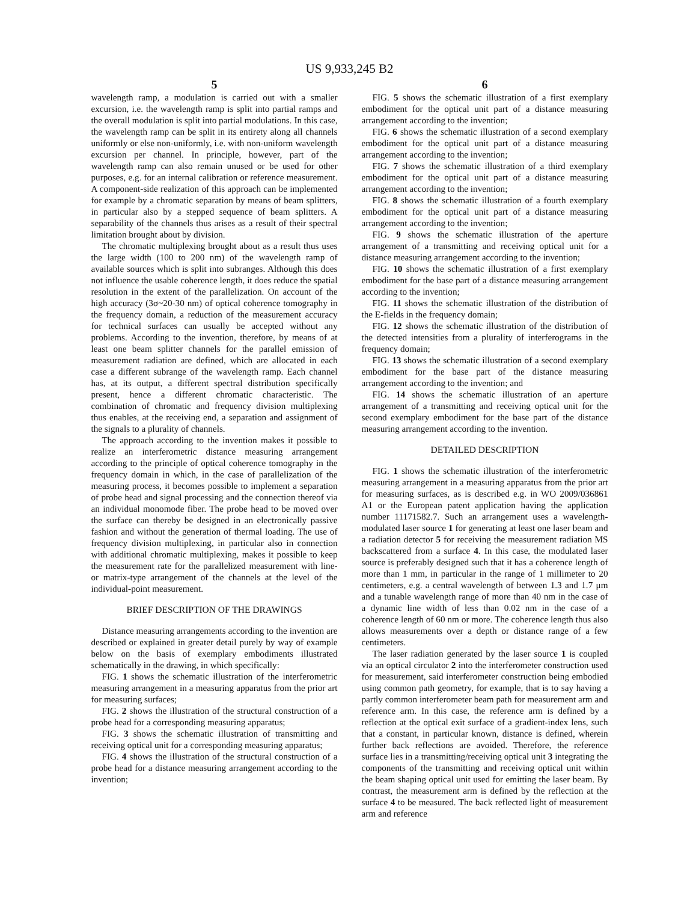US 9,933,245 B2
5
wavelength ramp, a modulation is carried out with a smaller excursion, i.e. the wavelength ramp is split into partial ramps and the overall modulation is split into partial modulations. In this case, the wavelength ramp can be split in its entirety along all channels uniformly or else non-uniformly, i.e. with non-uniform wavelength excursion per channel. In principle, however, part of the wavelength ramp can also remain unused or be used for other purposes, e.g. for an internal calibration or reference measurement. A component-side realization of this approach can be implemented for example by a chromatic separation by means of beam splitters, in particular also by a stepped sequence of beam splitters. A separability of the channels thus arises as a result of their spectral limitation brought about by division.
The chromatic multiplexing brought about as a result thus uses the large width (100 to 200 nm) of the wavelength ramp of available sources which is split into subranges. Although this does not influence the usable coherence length, it does reduce the spatial resolution in the extent of the parallelization. On account of the high accuracy (3σ~20-30 nm) of optical coherence tomography in the frequency domain, a reduction of the measurement accuracy for technical surfaces can usually be accepted without any problems. According to the invention, therefore, by means of at least one beam splitter channels for the parallel emission of measurement radiation are defined, which are allocated in each case a different subrange of the wavelength ramp. Each channel has, at its output, a different spectral distribution specifically present, hence a different chromatic characteristic. The combination of chromatic and frequency division multiplexing thus enables, at the receiving end, a separation and assignment of the signals to a plurality of channels.
The approach according to the invention makes it possible to realize an interferometric distance measuring arrangement according to the principle of optical coherence tomography in the frequency domain in which, in the case of parallelization of the measuring process, it becomes possible to implement a separation of probe head and signal processing and the connection thereof via an individual monomode fiber. The probe head to be moved over the surface can thereby be designed in an electronically passive fashion and without the generation of thermal loading. The use of frequency division multiplexing, in particular also in connection with additional chromatic multiplexing, makes it possible to keep the measurement rate for the parallelized measurement with line- or matrix-type arrangement of the channels at the level of the individual-point measurement.
BRIEF DESCRIPTION OF THE DRAWINGS
Distance measuring arrangements according to the invention are described or explained in greater detail purely by way of example below on the basis of exemplary embodiments illustrated schematically in the drawing, in which specifically:
FIG. 1 shows the schematic illustration of the interferometric measuring arrangement in a measuring apparatus from the prior art for measuring surfaces;
FIG. 2 shows the illustration of the structural construction of a probe head for a corresponding measuring apparatus;
FIG. 3 shows the schematic illustration of transmitting and receiving optical unit for a corresponding measuring apparatus;
FIG. 4 shows the illustration of the structural construction of a probe head for a distance measuring arrangement according to the invention;
6
FIG. 5 shows the schematic illustration of a first exemplary embodiment for the optical unit part of a distance measuring arrangement according to the invention;
FIG. 6 shows the schematic illustration of a second exemplary embodiment for the optical unit part of a distance measuring arrangement according to the invention;
FIG. 7 shows the schematic illustration of a third exemplary embodiment for the optical unit part of a distance measuring arrangement according to the invention;
FIG. 8 shows the schematic illustration of a fourth exemplary embodiment for the optical unit part of a distance measuring arrangement according to the invention;
FIG. 9 shows the schematic illustration of the aperture arrangement of a transmitting and receiving optical unit for a distance measuring arrangement according to the invention;
FIG. 10 shows the schematic illustration of a first exemplary embodiment for the base part of a distance measuring arrangement according to the invention;
FIG. 11 shows the schematic illustration of the distribution of the E-fields in the frequency domain;
FIG. 12 shows the schematic illustration of the distribution of the detected intensities from a plurality of interferograms in the frequency domain;
FIG. 13 shows the schematic illustration of a second exemplary embodiment for the base part of the distance measuring arrangement according to the invention; and
FIG. 14 shows the schematic illustration of an aperture arrangement of a transmitting and receiving optical unit for the second exemplary embodiment for the base part of the distance measuring arrangement according to the invention.
DETAILED DESCRIPTION
FIG. 1 shows the schematic illustration of the interferometric measuring arrangement in a measuring apparatus from the prior art for measuring surfaces, as is described e.g. in WO 2009/036861 A1 or the European patent application having the application number 11171582.7. Such an arrangement uses a wavelength-modulated laser source 1 for generating at least one laser beam and a radiation detector 5 for receiving the measurement radiation MS backscattered from a surface 4. In this case, the modulated laser source is preferably designed such that it has a coherence length of more than 1 mm, in particular in the range of 1 millimeter to 20 centimeters, e.g. a central wavelength of between 1.3 and 1.7 μm and a tunable wavelength range of more than 40 nm in the case of a dynamic line width of less than 0.02 nm in the case of a coherence length of 60 nm or more. The coherence length thus also allows measurements over a depth or distance range of a few centimeters.
The laser radiation generated by the laser source 1 is coupled via an optical circulator 2 into the interferometer construction used for measurement, said interferometer construction being embodied using common path geometry, for example, that is to say having a partly common interferometer beam path for measurement arm and reference arm. In this case, the reference arm is defined by a reflection at the optical exit surface of a gradient-index lens, such that a constant, in particular known, distance is defined, wherein further back reflections are avoided. Therefore, the reference surface lies in a transmitting/receiving optical unit 3 integrating the components of the transmitting and receiving optical unit within the beam shaping optical unit used for emitting the laser beam. By contrast, the measurement arm is defined by the reflection at the surface 4 to be measured. The back reflected light of measurement arm and reference